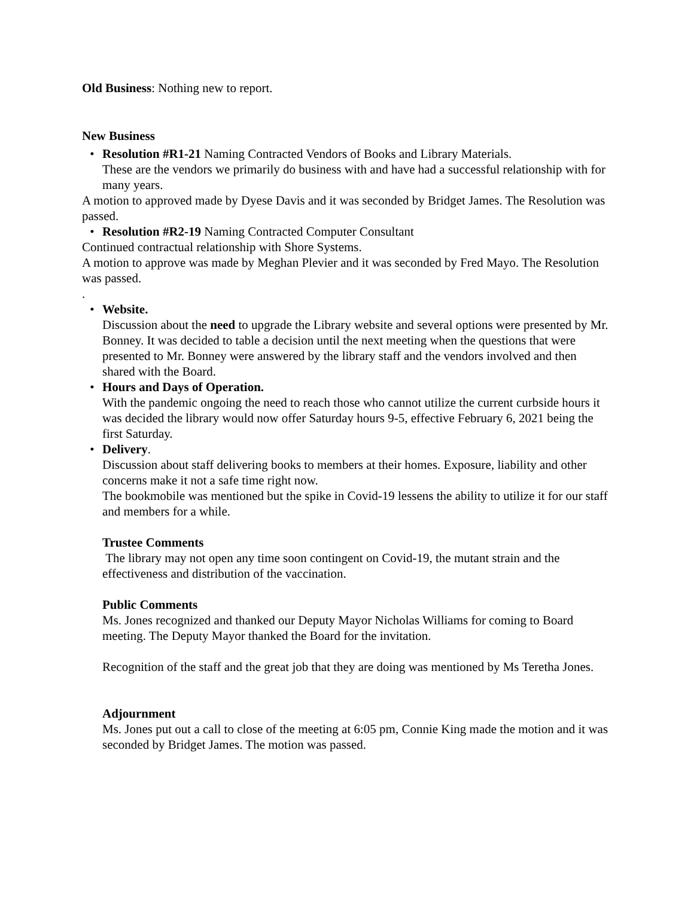Old Business: Nothing new to report.
New Business
• Resolution #R1-21 Naming Contracted Vendors of Books and Library Materials.
These are the vendors we primarily do business with and have had a successful relationship with for many years.
A motion to approved made by Dyese Davis and it was seconded by Bridget James. The Resolution was passed.
• Resolution #R2-19 Naming Contracted Computer Consultant
Continued contractual relationship with Shore Systems.
A motion to approve was made by Meghan Plevier and it was seconded by Fred Mayo. The Resolution was passed.
.
• Website.
Discussion about the need to upgrade the Library website and several options were presented by Mr. Bonney. It was decided to table a decision until the next meeting when the questions that were presented to Mr. Bonney were answered by the library staff and the vendors involved and then shared with the Board.
• Hours and Days of Operation.
With the pandemic ongoing the need to reach those who cannot utilize the current curbside hours it was decided the library would now offer Saturday hours 9-5, effective February 6, 2021 being the first Saturday.
• Delivery.
Discussion about staff delivering books to members at their homes. Exposure, liability and other concerns make it not a safe time right now.
The bookmobile was mentioned but the spike in Covid-19 lessens the ability to utilize it for our staff and members for a while.
Trustee Comments
The library may not open any time soon contingent on Covid-19, the mutant strain and the effectiveness and distribution of the vaccination.
Public Comments
Ms. Jones recognized and thanked our Deputy Mayor Nicholas Williams for coming to Board meeting. The Deputy Mayor thanked the Board for the invitation.
Recognition of the staff and the great job that they are doing was mentioned by Ms Teretha Jones.
Adjournment
Ms. Jones put out a call to close of the meeting at 6:05 pm, Connie King made the motion and it was seconded by Bridget James. The motion was passed.